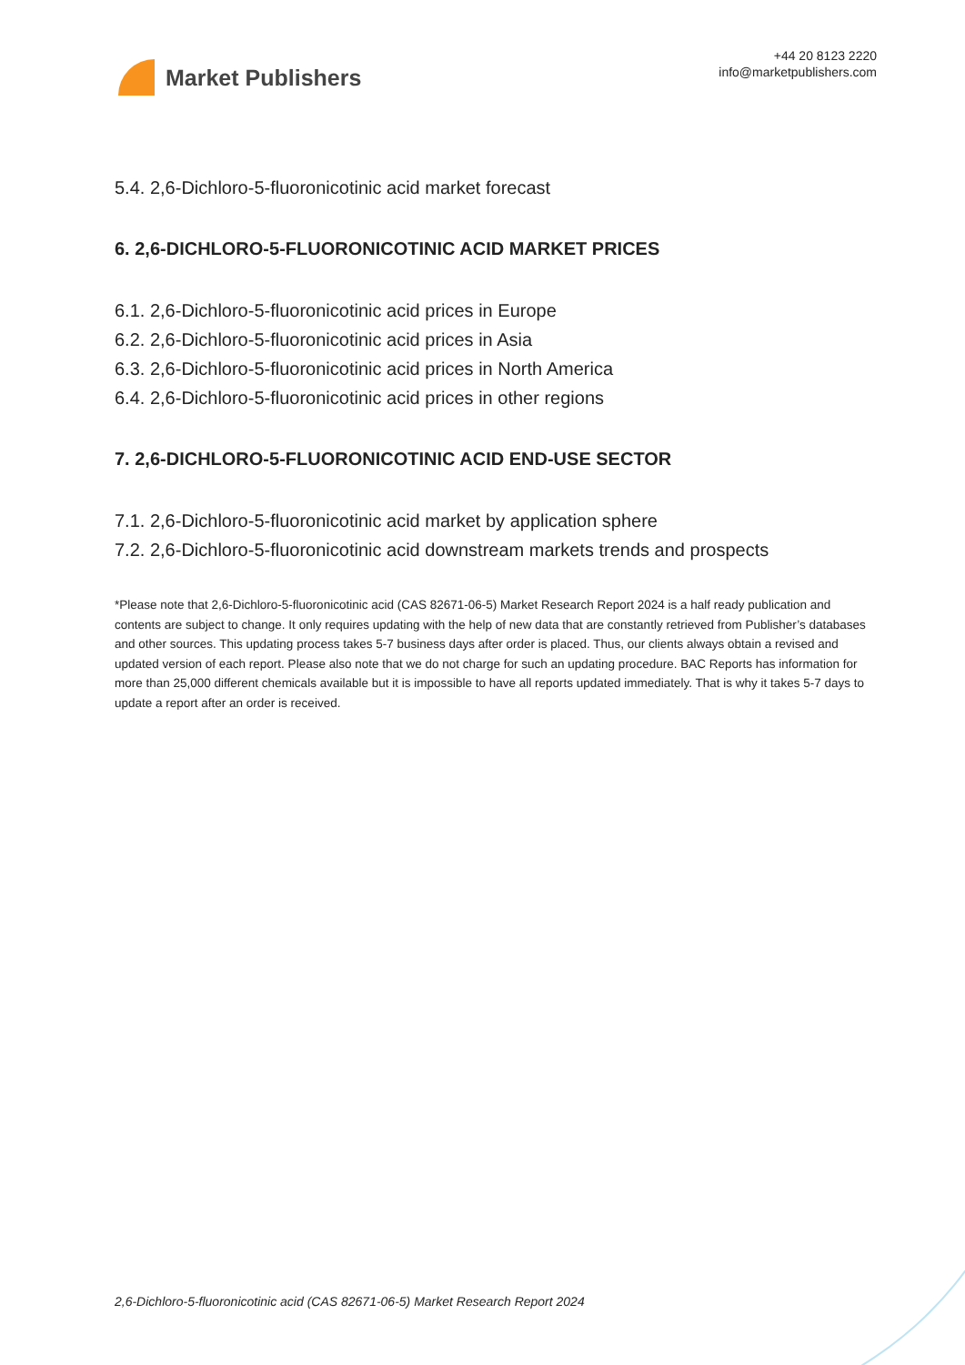Market Publishers
+44 20 8123 2220
info@marketpublishers.com
5.4. 2,6-Dichloro-5-fluoronicotinic acid market forecast
6. 2,6-DICHLORO-5-FLUORONICOTINIC ACID MARKET PRICES
6.1. 2,6-Dichloro-5-fluoronicotinic acid prices in Europe
6.2. 2,6-Dichloro-5-fluoronicotinic acid prices in Asia
6.3. 2,6-Dichloro-5-fluoronicotinic acid prices in North America
6.4. 2,6-Dichloro-5-fluoronicotinic acid prices in other regions
7. 2,6-DICHLORO-5-FLUORONICOTINIC ACID END-USE SECTOR
7.1. 2,6-Dichloro-5-fluoronicotinic acid market by application sphere
7.2. 2,6-Dichloro-5-fluoronicotinic acid downstream markets trends and prospects
*Please note that 2,6-Dichloro-5-fluoronicotinic acid (CAS 82671-06-5) Market Research Report 2024 is a half ready publication and contents are subject to change. It only requires updating with the help of new data that are constantly retrieved from Publisher’s databases and other sources. This updating process takes 5-7 business days after order is placed. Thus, our clients always obtain a revised and updated version of each report. Please also note that we do not charge for such an updating procedure. BAC Reports has information for more than 25,000 different chemicals available but it is impossible to have all reports updated immediately. That is why it takes 5-7 days to update a report after an order is received.
2,6-Dichloro-5-fluoronicotinic acid (CAS 82671-06-5) Market Research Report 2024